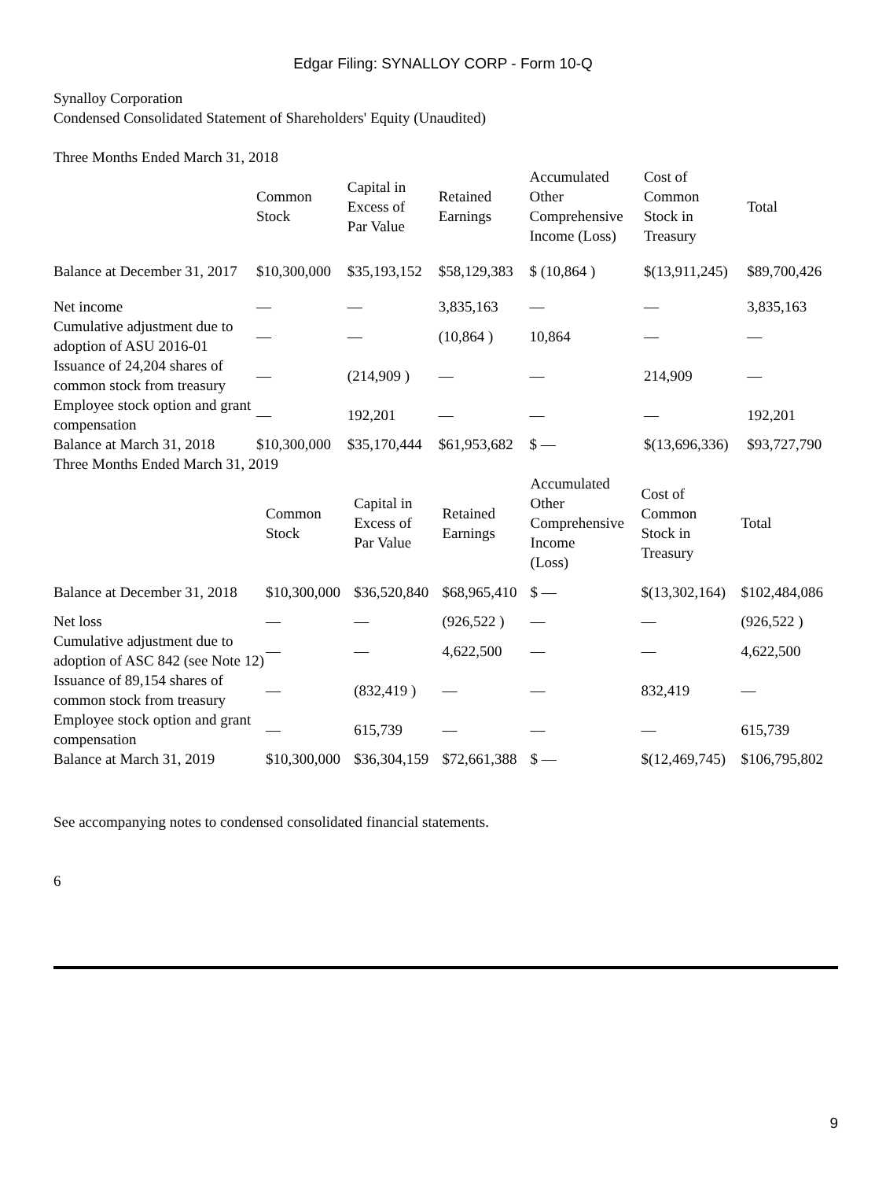Edgar Filing: SYNALLOY CORP - Form 10-Q
Synalloy Corporation
Condensed Consolidated Statement of Shareholders' Equity (Unaudited)
Three Months Ended March 31, 2018
| | Common Stock | Capital in Excess of Par Value | Retained Earnings | Accumulated Other Comprehensive Income (Loss) | Cost of Common Stock in Treasury | Total |
| Balance at December 31, 2017 | $10,300,000 | $35,193,152 | $58,129,383 | $ (10,864 ) | $(13,911,245) | $89,700,426 |
| Net income | — | — | 3,835,163 | — | — | 3,835,163 |
| Cumulative adjustment due to adoption of ASU 2016-01 | — | — | (10,864 ) | 10,864 | — | — |
| Issuance of 24,204 shares of common stock from treasury | — | (214,909 ) | — | — | 214,909 | — |
| Employee stock option and grant compensation | — | 192,201 | — | — | — | 192,201 |
| Balance at March 31, 2018 | $10,300,000 | $35,170,444 | $61,953,682 | $ — | $(13,696,336) | $93,727,790 |
Three Months Ended March 31, 2019
| | Common Stock | Capital in Excess of Par Value | Retained Earnings | Accumulated Other Comprehensive Income (Loss) | Cost of Common Stock in Treasury | Total |
| Balance at December 31, 2018 | $10,300,000 | $36,520,840 | $68,965,410 | $ — | $(13,302,164) | $102,484,086 |
| Net loss | — | — | (926,522 ) | — | — | (926,522 ) |
| Cumulative adjustment due to adoption of ASC 842 (see Note 12) | — | — | 4,622,500 | — | — | 4,622,500 |
| Issuance of 89,154 shares of common stock from treasury | — | (832,419 ) | — | — | 832,419 | — |
| Employee stock option and grant compensation | — | 615,739 | — | — | — | 615,739 |
| Balance at March 31, 2019 | $10,300,000 | $36,304,159 | $72,661,388 | $ — | $(12,469,745) | $106,795,802 |
See accompanying notes to condensed consolidated financial statements.
6
9